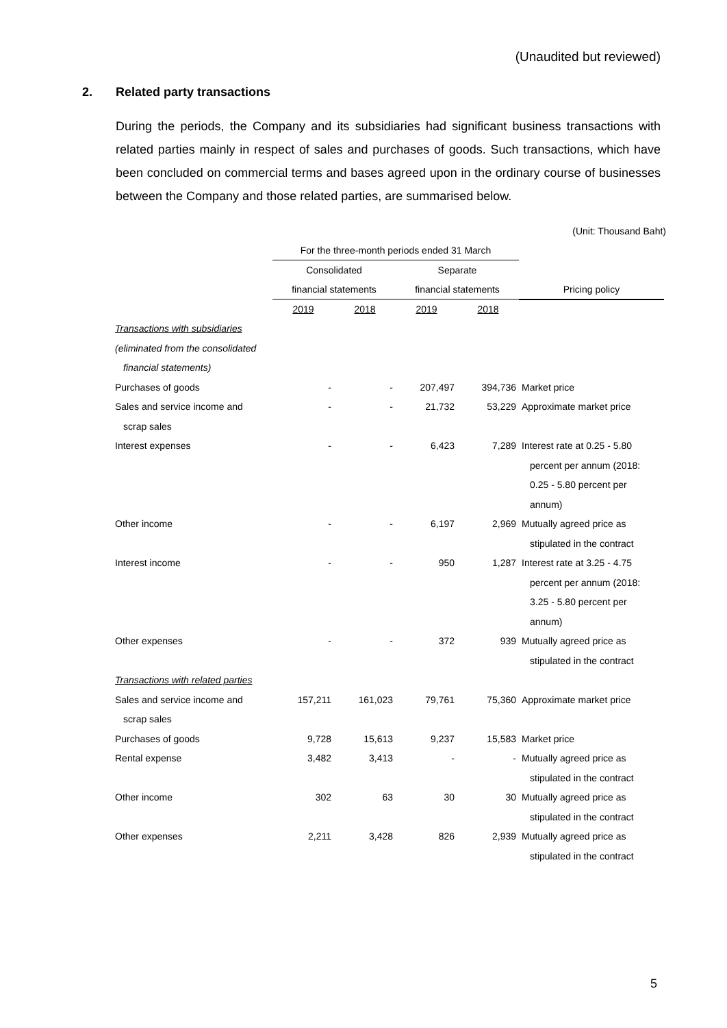(Unaudited but reviewed)
2. Related party transactions
During the periods, the Company and its subsidiaries had significant business transactions with related parties mainly in respect of sales and purchases of goods. Such transactions, which have been concluded on commercial terms and bases agreed upon in the ordinary course of businesses between the Company and those related parties, are summarised below.
(Unit: Thousand Baht)
| | For the three-month periods ended 31 March | | | | |
| --- | --- | --- | --- | --- | --- |
| | Consolidated | | Separate | | |
| | financial statements | | financial statements | | Pricing policy |
| | 2019 | 2018 | 2019 | 2018 | |
| Transactions with subsidiaries | | | | | |
| (eliminated from the consolidated | | | | | |
| financial statements) | | | | | |
| Purchases of goods | - | - | 207,497 | 394,736 | Market price |
| Sales and service income and | - | - | 21,732 | 53,229 | Approximate market price |
| scrap sales | | | | | |
| Interest expenses | - | - | 6,423 | 7,289 | Interest rate at 0.25 - 5.80 |
| | | | | | percent per annum (2018: |
| | | | | | 0.25 - 5.80 percent per |
| | | | | | annum) |
| Other income | - | - | 6,197 | 2,969 | Mutually agreed price as |
| | | | | | stipulated in the contract |
| Interest income | - | - | 950 | 1,287 | Interest rate at 3.25 - 4.75 |
| | | | | | percent per annum (2018: |
| | | | | | 3.25 - 5.80 percent per |
| | | | | | annum) |
| Other expenses | - | - | 372 | 939 | Mutually agreed price as |
| | | | | | stipulated in the contract |
| Transactions with related parties | | | | | |
| Sales and service income and | 157,211 | 161,023 | 79,761 | 75,360 | Approximate market price |
| scrap sales | | | | | |
| Purchases of goods | 9,728 | 15,613 | 9,237 | 15,583 | Market price |
| Rental expense | 3,482 | 3,413 | - | - | Mutually agreed price as |
| | | | | | stipulated in the contract |
| Other income | 302 | 63 | 30 | 30 | Mutually agreed price as |
| | | | | | stipulated in the contract |
| Other expenses | 2,211 | 3,428 | 826 | 2,939 | Mutually agreed price as |
| | | | | | stipulated in the contract |
5